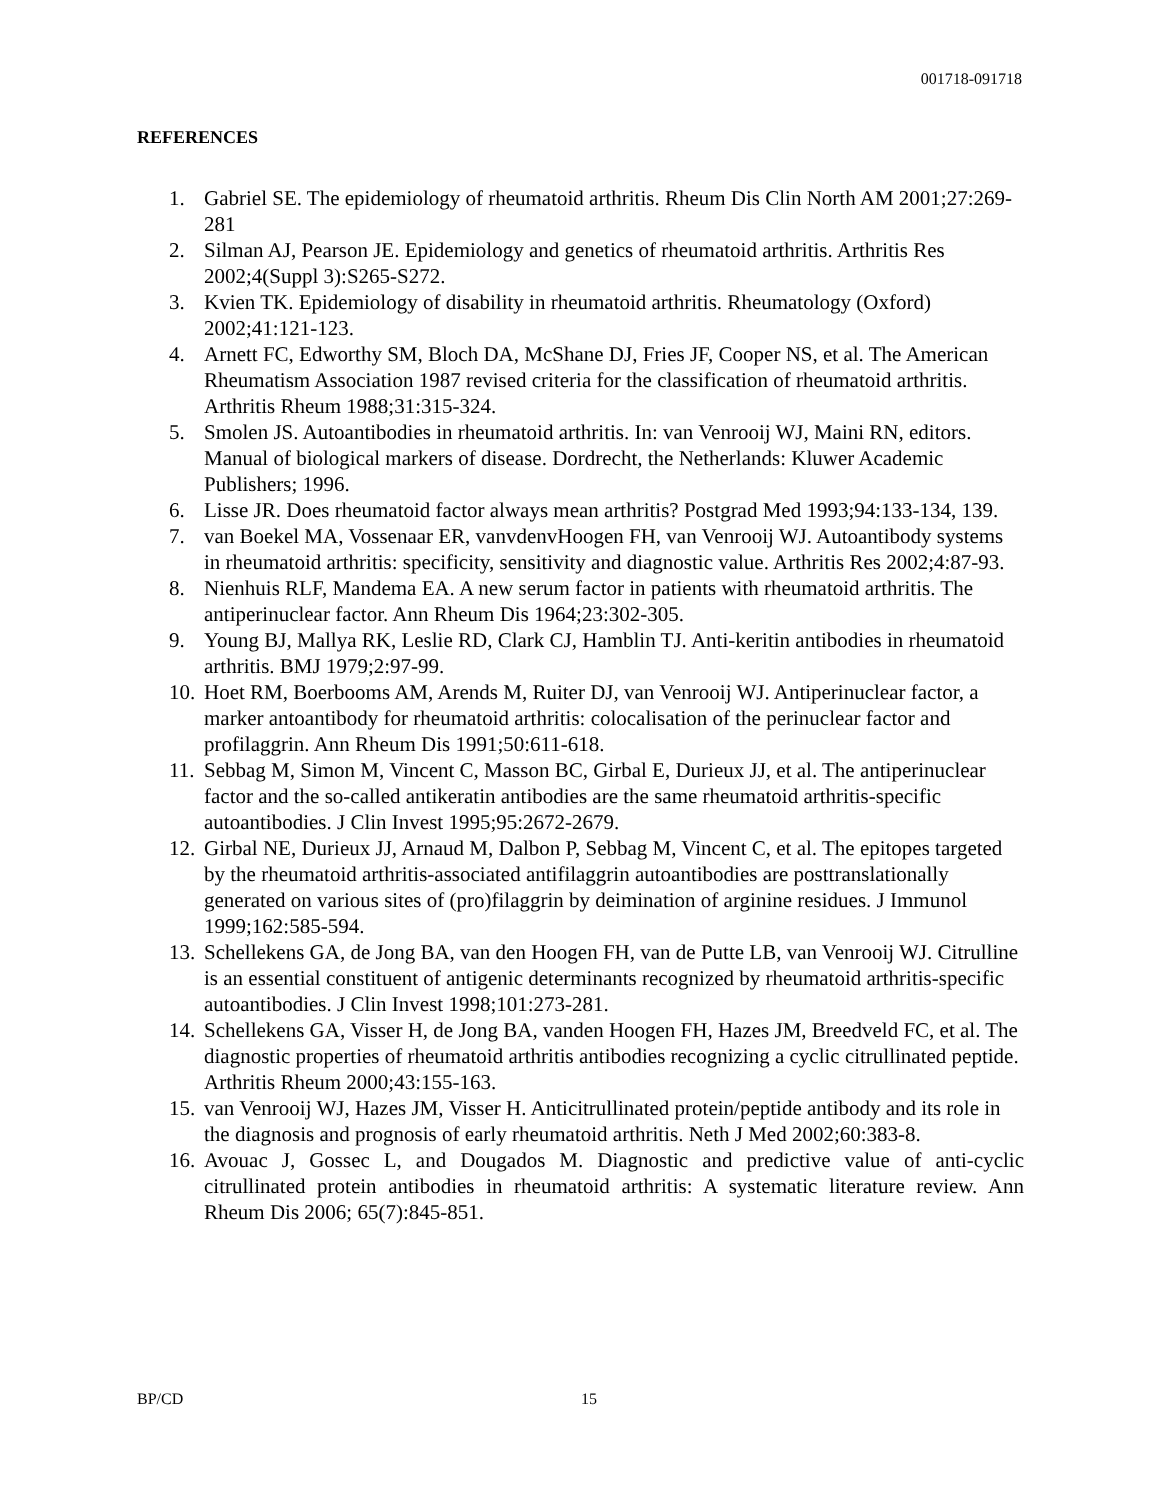001718-091718
REFERENCES
1. Gabriel SE. The epidemiology of rheumatoid arthritis. Rheum Dis Clin North AM 2001;27:269-281
2. Silman AJ, Pearson JE. Epidemiology and genetics of rheumatoid arthritis. Arthritis Res 2002;4(Suppl 3):S265-S272.
3. Kvien TK. Epidemiology of disability in rheumatoid arthritis. Rheumatology (Oxford) 2002;41:121-123.
4. Arnett FC, Edworthy SM, Bloch DA, McShane DJ, Fries JF, Cooper NS, et al. The American Rheumatism Association 1987 revised criteria for the classification of rheumatoid arthritis. Arthritis Rheum 1988;31:315-324.
5. Smolen JS. Autoantibodies in rheumatoid arthritis. In: van Venrooij WJ, Maini RN, editors. Manual of biological markers of disease. Dordrecht, the Netherlands: Kluwer Academic Publishers; 1996.
6. Lisse JR. Does rheumatoid factor always mean arthritis? Postgrad Med 1993;94:133-134, 139.
7. van Boekel MA, Vossenaar ER, vanvdenvHoogen FH, van Venrooij WJ. Autoantibody systems in rheumatoid arthritis: specificity, sensitivity and diagnostic value. Arthritis Res 2002;4:87-93.
8. Nienhuis RLF, Mandema EA. A new serum factor in patients with rheumatoid arthritis. The antiperinuclear factor. Ann Rheum Dis 1964;23:302-305.
9. Young BJ, Mallya RK, Leslie RD, Clark CJ, Hamblin TJ. Anti-keritin antibodies in rheumatoid arthritis. BMJ 1979;2:97-99.
10. Hoet RM, Boerbooms AM, Arends M, Ruiter DJ, van Venrooij WJ. Antiperinuclear factor, a marker antoantibody for rheumatoid arthritis: colocalisation of the perinuclear factor and profilaggrin. Ann Rheum Dis 1991;50:611-618.
11. Sebbag M, Simon M, Vincent C, Masson BC, Girbal E, Durieux JJ, et al. The antiperinuclear factor and the so-called antikeratin antibodies are the same rheumatoid arthritis-specific autoantibodies. J Clin Invest 1995;95:2672-2679.
12. Girbal NE, Durieux JJ, Arnaud M, Dalbon P, Sebbag M, Vincent C, et al. The epitopes targeted by the rheumatoid arthritis-associated antifilaggrin autoantibodies are posttranslationally generated on various sites of (pro)filaggrin by deimination of arginine residues. J Immunol 1999;162:585-594.
13. Schellekens GA, de Jong BA, van den Hoogen FH, van de Putte LB, van Venrooij WJ. Citrulline is an essential constituent of antigenic determinants recognized by rheumatoid arthritis-specific autoantibodies. J Clin Invest 1998;101:273-281.
14. Schellekens GA, Visser H, de Jong BA, vanden Hoogen FH, Hazes JM, Breedveld FC, et al. The diagnostic properties of rheumatoid arthritis antibodies recognizing a cyclic citrullinated peptide. Arthritis Rheum 2000;43:155-163.
15. van Venrooij WJ, Hazes JM, Visser H. Anticitrullinated protein/peptide antibody and its role in the diagnosis and prognosis of early rheumatoid arthritis. Neth J Med 2002;60:383-8.
16. Avouac J, Gossec L, and Dougados M. Diagnostic and predictive value of anti-cyclic citrullinated protein antibodies in rheumatoid arthritis: A systematic literature review. Ann Rheum Dis 2006; 65(7):845-851.
BP/CD 15